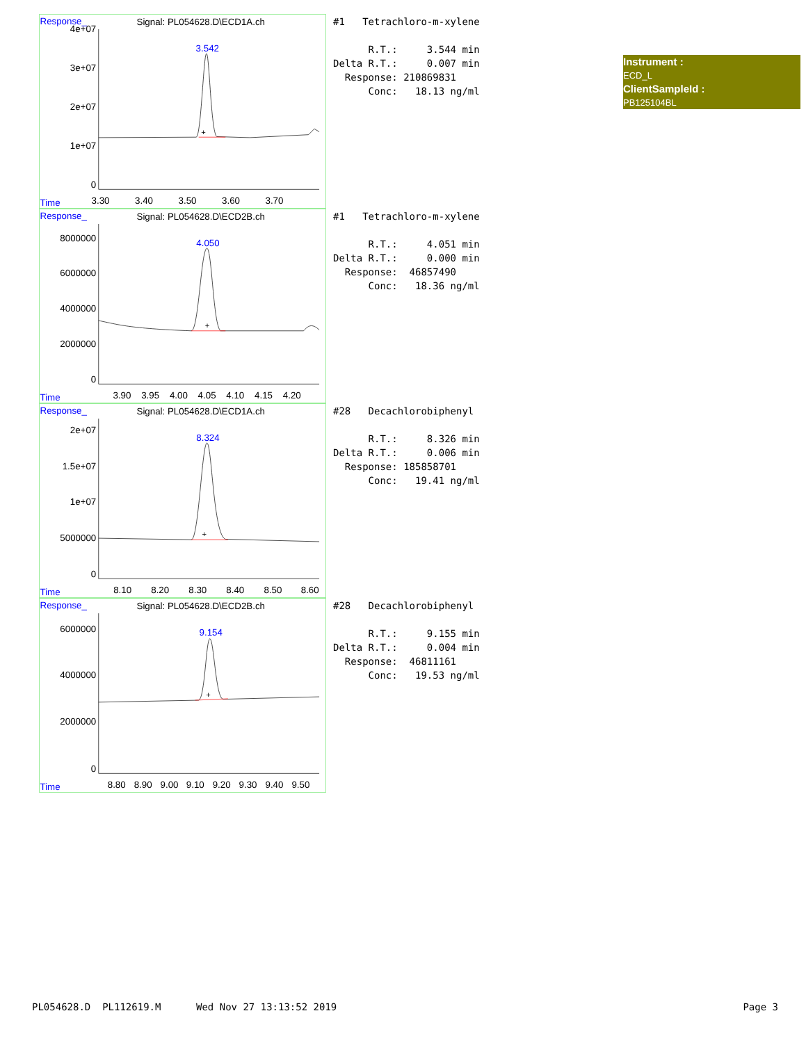Instrument :
ECD_L
ClientSampleId :
PB125104BL
Response_
Signal: PL054628.D\ECD1A.ch
Time
4e+07
3e+07
2e+07
1e+07
0
3.30
3.40
3.50
3.60
3.70
3.542
+
#1 Tetrachloro-m-xylene R.T.: 3.544 min Delta R.T.: 0.007 min Response: 210869831 Conc: 18.13 ng/ml
Response_
Signal: PL054628.D\ECD2B.ch
Time
8000000
6000000
4000000
2000000
0
3.90
3.95
4.00
4.05
4.10
4.15
4.20
4.050
+
#1 Tetrachloro-m-xylene R.T.: 4.051 min Delta R.T.: 0.000 min Response: 46857490 Conc: 18.36 ng/ml
Response_
Signal: PL054628.D\ECD1A.ch
Time
2e+07
1.5e+07
1e+07
5000000
0
8.10
8.20
8.30
8.40
8.50
8.60
8.324
+
#28 Decachlorobiphenyl R.T.: 8.326 min Delta R.T.: 0.006 min Response: 185858701 Conc: 19.41 ng/ml
Response_
Signal: PL054628.D\ECD2B.ch
Time
6000000
4000000
2000000
0
8.80
8.90
9.00
9.10
9.20
9.30
9.40
9.50
9.154
+
#28 Decachlorobiphenyl R.T.: 9.155 min Delta R.T.: 0.004 min Response: 46811161 Conc: 19.53 ng/ml
PL054628.D PL112619.M Wed Nov 27 13:13:52 2019 Page 3